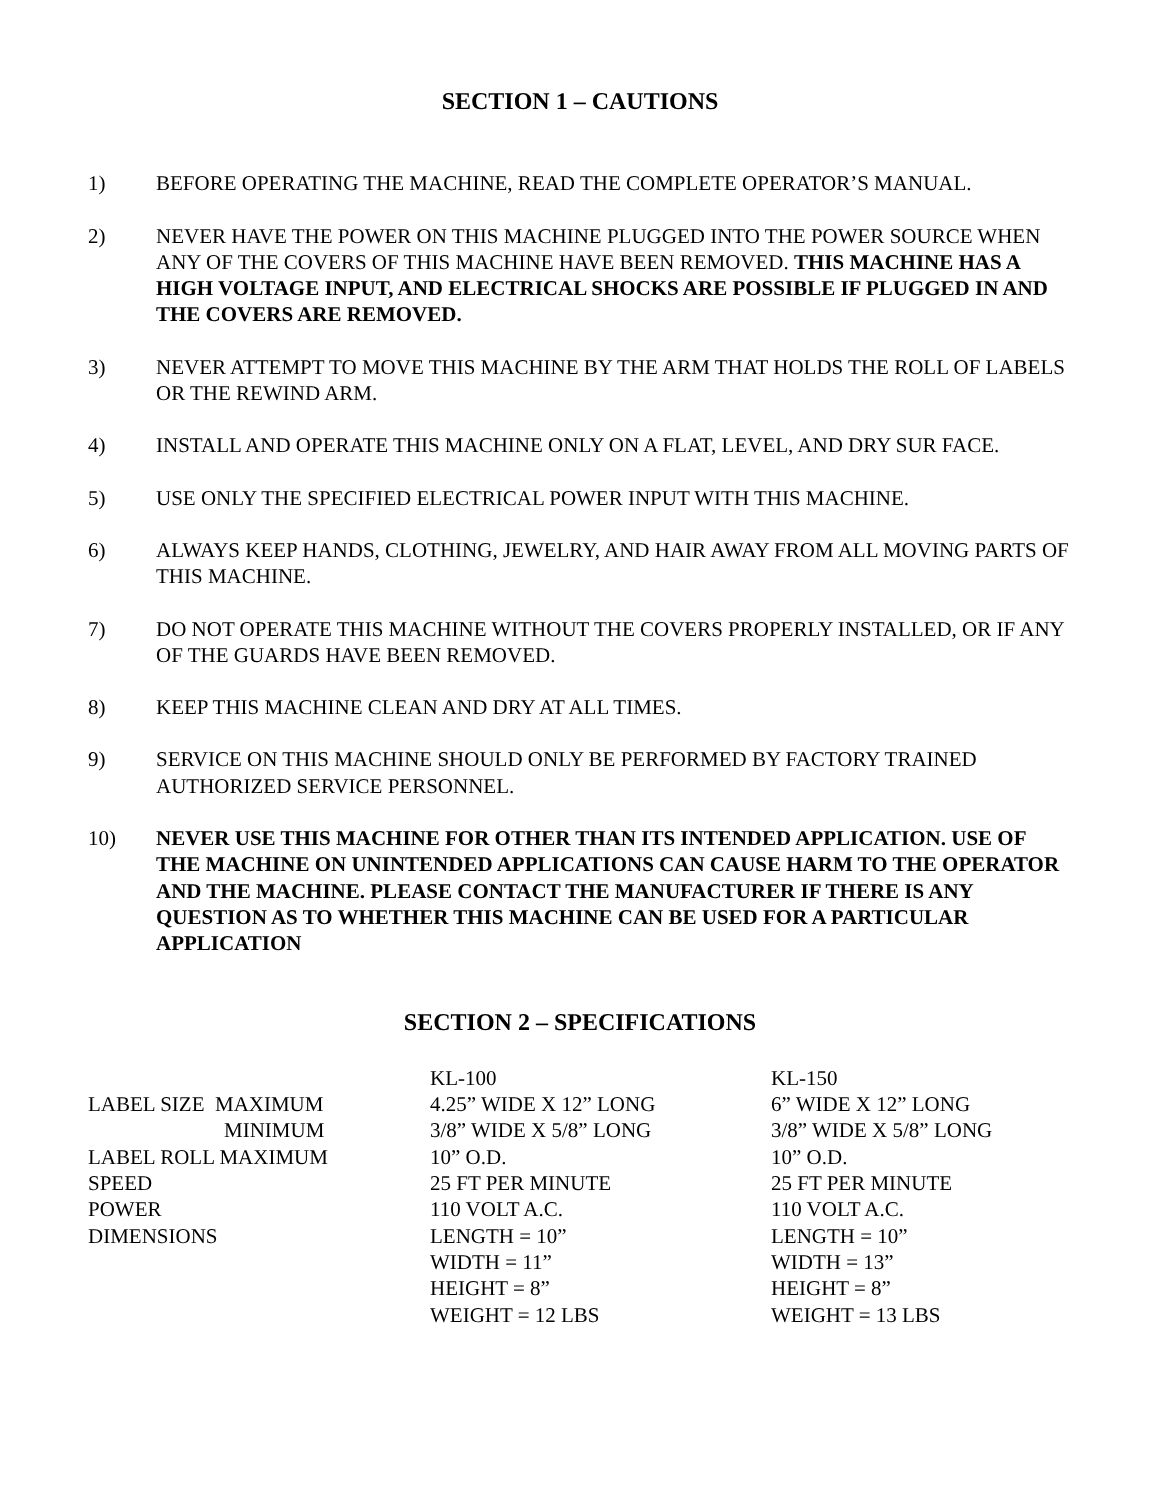SECTION 1 – CAUTIONS
1) BEFORE OPERATING THE MACHINE, READ THE COMPLETE OPERATOR’S MANUAL.
2) NEVER HAVE THE POWER ON THIS MACHINE PLUGGED INTO THE POWER SOURCE WHEN ANY OF THE COVERS OF THIS MACHINE HAVE BEEN REMOVED. THIS MACHINE HAS A HIGH VOLTAGE INPUT, AND ELECTRICAL SHOCKS ARE POSSIBLE IF PLUGGED IN AND THE COVERS ARE REMOVED.
3) NEVER ATTEMPT TO MOVE THIS MACHINE BY THE ARM THAT HOLDS THE ROLL OF LABELS OR THE REWIND ARM.
4) INSTALL AND OPERATE THIS MACHINE ONLY ON A FLAT, LEVEL, AND DRY SUR FACE.
5) USE ONLY THE SPECIFIED ELECTRICAL POWER INPUT WITH THIS MACHINE.
6) ALWAYS KEEP HANDS, CLOTHING, JEWELRY, AND HAIR AWAY FROM ALL MOVING PARTS OF THIS MACHINE.
7) DO NOT OPERATE THIS MACHINE WITHOUT THE COVERS PROPERLY INSTALLED, OR IF ANY OF THE GUARDS HAVE BEEN REMOVED.
8) KEEP THIS MACHINE CLEAN AND DRY AT ALL TIMES.
9) SERVICE ON THIS MACHINE SHOULD ONLY BE PERFORMED BY FACTORY TRAINED AUTHORIZED SERVICE PERSONNEL.
10) NEVER USE THIS MACHINE FOR OTHER THAN ITS INTENDED APPLICATION. USE OF THE MACHINE ON UNINTENDED APPLICATIONS CAN CAUSE HARM TO THE OPERATOR AND THE MACHINE. PLEASE CONTACT THE MANUFACTURER IF THERE IS ANY QUESTION AS TO WHETHER THIS MACHINE CAN BE USED FOR A PARTICULAR APPLICATION
SECTION 2 – SPECIFICATIONS
| | KL-100 | KL-150 |
| LABEL SIZE MAXIMUM | 4.25” WIDE X 12” LONG | 6” WIDE X 12” LONG |
| MINIMUM | 3/8” WIDE X 5/8” LONG | 3/8” WIDE X 5/8” LONG |
| LABEL ROLL MAXIMUM | 10” O.D. | 10” O.D. |
| SPEED | 25 FT PER MINUTE | 25 FT PER MINUTE |
| POWER | 110 VOLT A.C. | 110 VOLT A.C. |
| DIMENSIONS | LENGTH = 10” | LENGTH = 10” |
| | WIDTH = 11” | WIDTH = 13” |
| | HEIGHT = 8” | HEIGHT = 8” |
| | WEIGHT = 12 LBS | WEIGHT = 13 LBS |